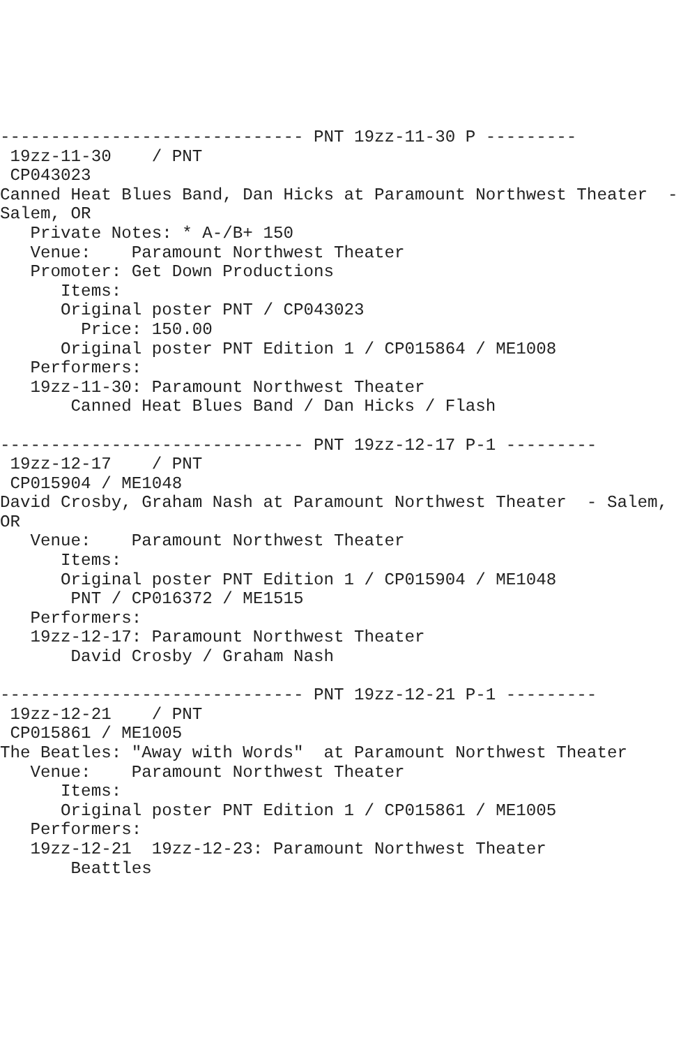------------------------------ PNT 19zz-11-30 P ---------
 19zz-11-30    / PNT
 CP043023
Canned Heat Blues Band, Dan Hicks at Paramount Northwest Theater  -
Salem, OR
   Private Notes: * A-/B+ 150
   Venue:    Paramount Northwest Theater
   Promoter: Get Down Productions
      Items:
      Original poster PNT / CP043023
        Price: 150.00
      Original poster PNT Edition 1 / CP015864 / ME1008
   Performers:
   19zz-11-30: Paramount Northwest Theater
       Canned Heat Blues Band / Dan Hicks / Flash

------------------------------ PNT 19zz-12-17 P-1 ---------
 19zz-12-17    / PNT
 CP015904 / ME1048
David Crosby, Graham Nash at Paramount Northwest Theater  - Salem,
OR
   Venue:    Paramount Northwest Theater
      Items:
      Original poster PNT Edition 1 / CP015904 / ME1048
       PNT / CP016372 / ME1515
   Performers:
   19zz-12-17: Paramount Northwest Theater
       David Crosby / Graham Nash

------------------------------ PNT 19zz-12-21 P-1 ---------
 19zz-12-21    / PNT
 CP015861 / ME1005
The Beatles: "Away with Words"  at Paramount Northwest Theater
   Venue:    Paramount Northwest Theater
      Items:
      Original poster PNT Edition 1 / CP015861 / ME1005
   Performers:
   19zz-12-21  19zz-12-23: Paramount Northwest Theater
       Beattles